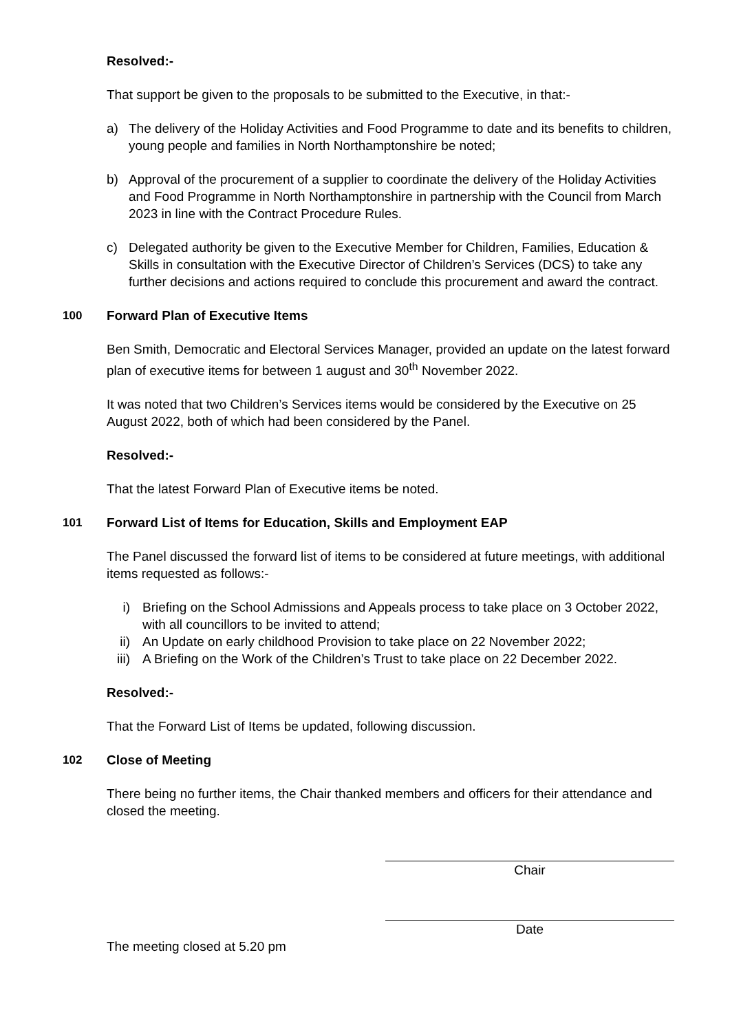Resolved:-
That support be given to the proposals to be submitted to the Executive, in that:-
a) The delivery of the Holiday Activities and Food Programme to date and its benefits to children, young people and families in North Northamptonshire be noted;
b) Approval of the procurement of a supplier to coordinate the delivery of the Holiday Activities and Food Programme in North Northamptonshire in partnership with the Council from March 2023 in line with the Contract Procedure Rules.
c) Delegated authority be given to the Executive Member for Children, Families, Education & Skills in consultation with the Executive Director of Children’s Services (DCS) to take any further decisions and actions required to conclude this procurement and award the contract.
100 Forward Plan of Executive Items
Ben Smith, Democratic and Electoral Services Manager, provided an update on the latest forward plan of executive items for between 1 august and 30<sup>th</sup> November 2022.
It was noted that two Children’s Services items would be considered by the Executive on 25 August 2022, both of which had been considered by the Panel.
Resolved:-
That the latest Forward Plan of Executive items be noted.
101 Forward List of Items for Education, Skills and Employment EAP
The Panel discussed the forward list of items to be considered at future meetings, with additional items requested as follows:-
i) Briefing on the School Admissions and Appeals process to take place on 3 October 2022, with all councillors to be invited to attend;
ii) An Update on early childhood Provision to take place on 22 November 2022;
iii) A Briefing on the Work of the Children’s Trust to take place on 22 December 2022.
Resolved:-
That the Forward List of Items be updated, following discussion.
102 Close of Meeting
There being no further items, the Chair thanked members and officers for their attendance and closed the meeting.
Chair
Date
The meeting closed at 5.20 pm